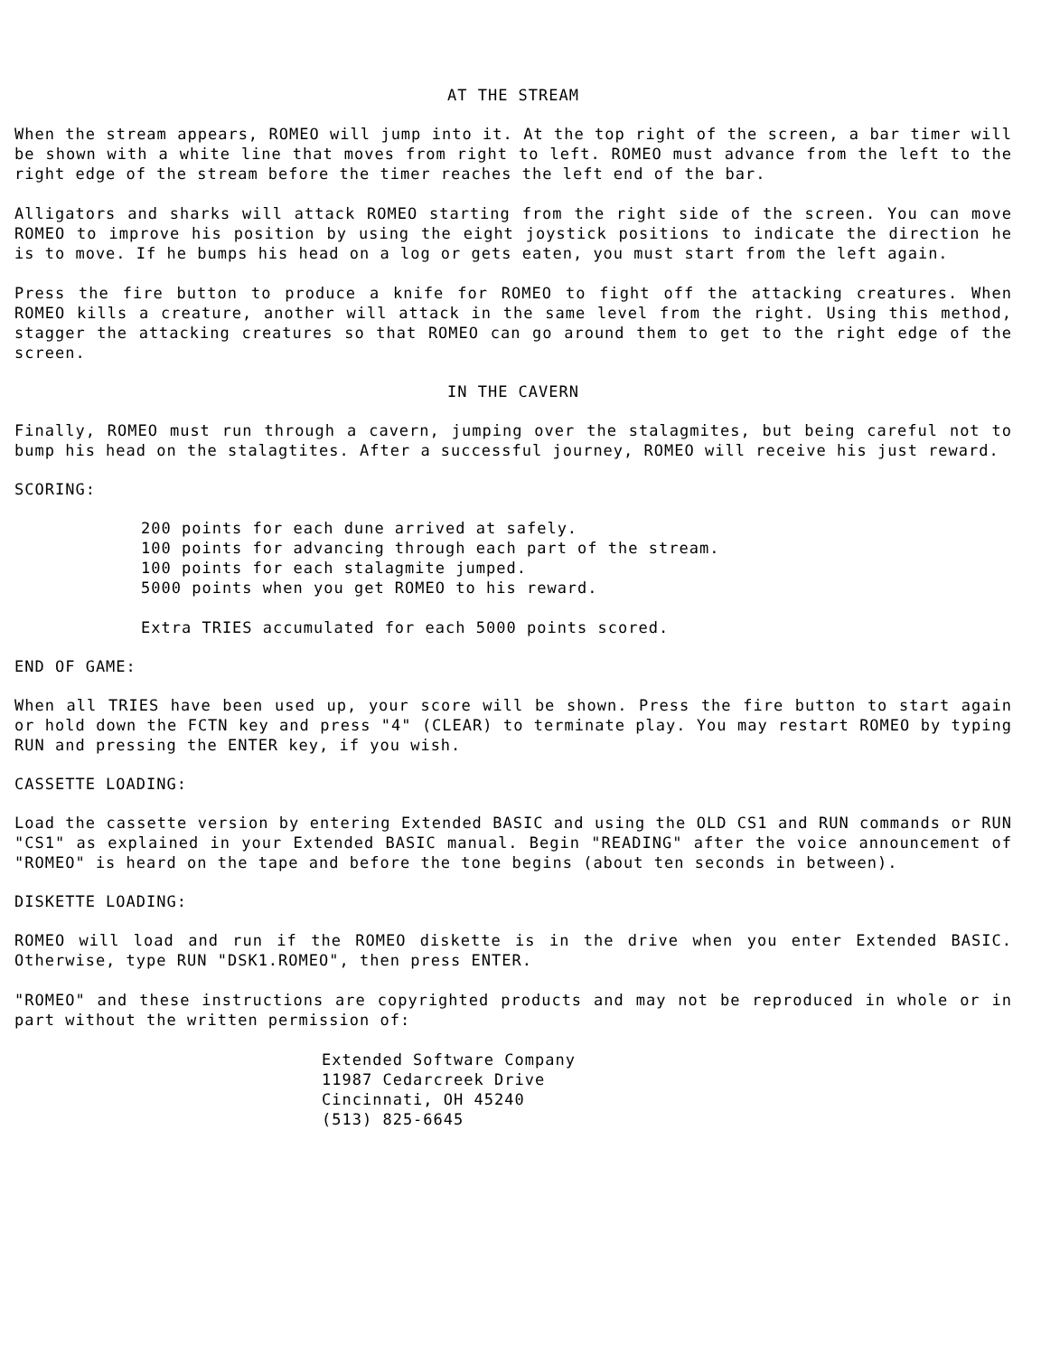AT THE STREAM
When the stream appears, ROMEO will jump into it. At the top right of the screen, a bar timer will be shown with a white line that moves from right to left. ROMEO must advance from the left to the right edge of the stream before the timer reaches the left end of the bar.
Alligators and sharks will attack ROMEO starting from the right side of the screen. You can move ROMEO to improve his position by using the eight joystick positions to indicate the direction he is to move. If he bumps his head on a log or gets eaten, you must start from the left again.
Press the fire button to produce a knife for ROMEO to fight off the attacking creatures. When ROMEO kills a creature, another will attack in the same level from the right. Using this method, stagger the attacking creatures so that ROMEO can go around them to get to the right edge of the screen.
IN THE CAVERN
Finally, ROMEO must run through a cavern, jumping over the stalagmites, but being careful not to bump his head on the stalagtites. After a successful journey, ROMEO will receive his just reward.
SCORING:
200 points for each dune arrived at safely.
100 points for advancing through each part of the stream.
100 points for each stalagmite jumped.
5000 points when you get ROMEO to his reward.
Extra TRIES accumulated for each 5000 points scored.
END OF GAME:
When all TRIES have been used up, your score will be shown. Press the fire button to start again or hold down the FCTN key and press "4" (CLEAR) to terminate play. You may restart ROMEO by typing RUN and pressing the ENTER key, if you wish.
CASSETTE LOADING:
Load the cassette version by entering Extended BASIC and using the OLD CS1 and RUN commands or RUN "CS1" as explained in your Extended BASIC manual. Begin "READING" after the voice announcement of "ROMEO" is heard on the tape and before the tone begins (about ten seconds in between).
DISKETTE LOADING:
ROMEO will load and run if the ROMEO diskette is in the drive when you enter Extended BASIC. Otherwise, type RUN "DSK1.ROMEO", then press ENTER.
"ROMEO" and these instructions are copyrighted products and may not be reproduced in whole or in part without the written permission of:
Extended Software Company
11987 Cedarcreek Drive
Cincinnati, OH 45240
(513) 825-6645